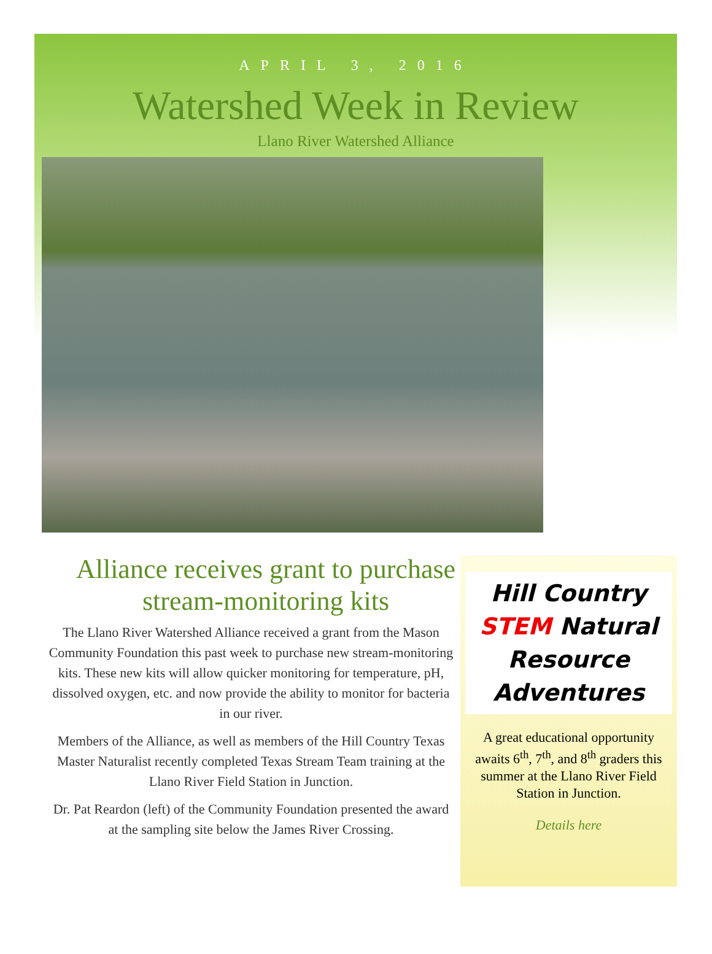APRIL 3, 2016
Watershed Week in Review
Llano River Watershed Alliance
Alliance receives grant to purchase stream-monitoring kits
The Llano River Watershed Alliance received a grant from the Mason Community Foundation this past week to purchase new stream-monitoring kits. These new kits will allow quicker monitoring for temperature, pH, dissolved oxygen, etc. and now provide the ability to monitor for bacteria in our river.
Members of the Alliance, as well as members of the Hill Country Texas Master Naturalist recently completed Texas Stream Team training at the Llano River Field Station in Junction.
Dr. Pat Reardon (left) of the Community Foundation presented the award at the sampling site below the James River Crossing.
Hill Country STEM Natural Resource Adventures
A great educational opportunity awaits 6<sup>th</sup>, 7<sup>th</sup>, and 8<sup>th</sup> graders this summer at the Llano River Field Station in Junction.
Details here